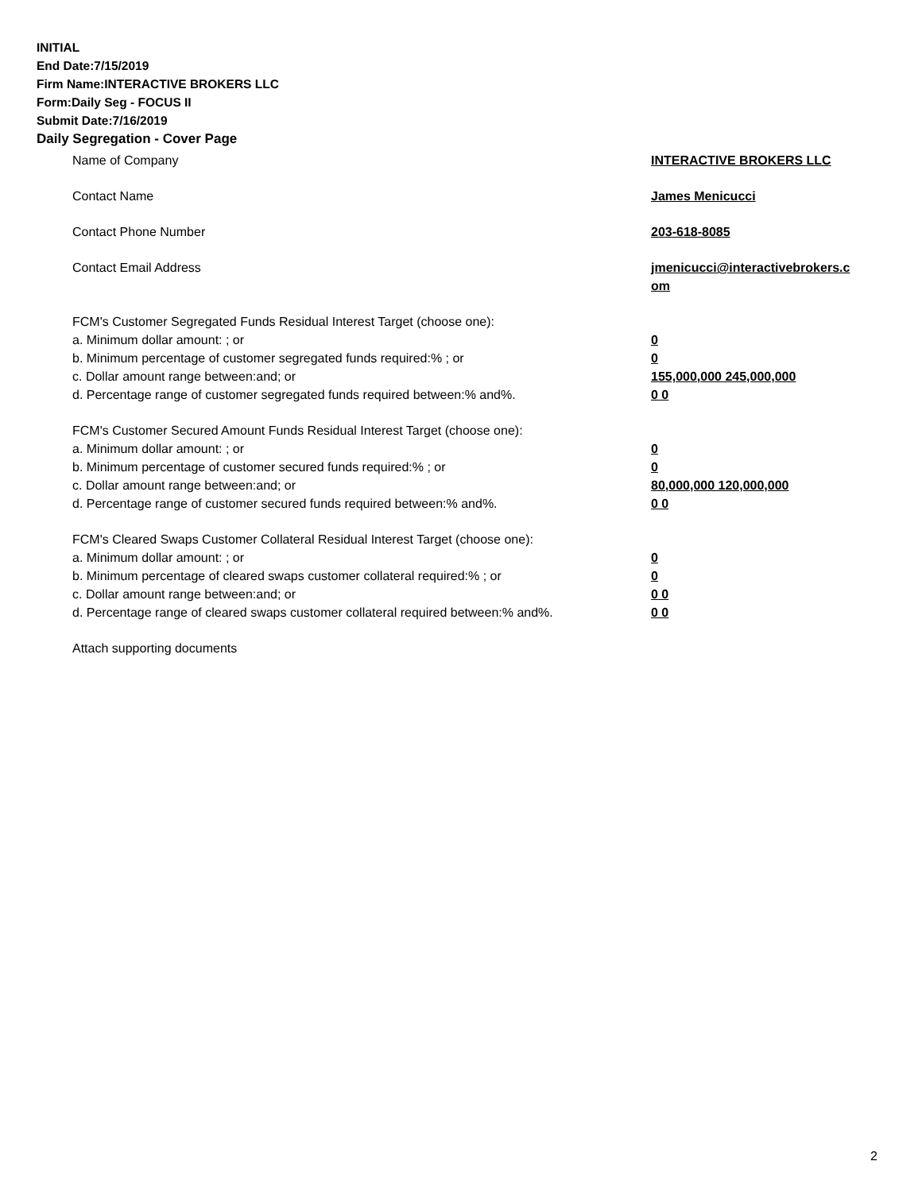INITIAL
End Date:7/15/2019
Firm Name:INTERACTIVE BROKERS LLC
Form:Daily Seg - FOCUS II
Submit Date:7/16/2019
Daily Segregation - Cover Page
Name of Company INTERACTIVE BROKERS LLC
Contact Name James Menicucci
Contact Phone Number 203-618-8085
Contact Email Address jmenicucci@interactivebrokers.c
om
FCM's Customer Segregated Funds Residual Interest Target (choose one):
a. Minimum dollar amount: ; or 0
b. Minimum percentage of customer segregated funds required:% ; or 0
c. Dollar amount range between:and; or 155,000,000 245,000,000
d. Percentage range of customer segregated funds required between:% and%. 0 0
FCM's Customer Secured Amount Funds Residual Interest Target (choose one):
a. Minimum dollar amount: ; or 0
b. Minimum percentage of customer secured funds required:% ; or 0
c. Dollar amount range between:and; or 80,000,000 120,000,000
d. Percentage range of customer secured funds required between:% and%. 0 0
FCM's Cleared Swaps Customer Collateral Residual Interest Target (choose one):
a. Minimum dollar amount: ; or 0
b. Minimum percentage of cleared swaps customer collateral required:% ; or 0
c. Dollar amount range between:and; or 0 0
d. Percentage range of cleared swaps customer collateral required between:% and%.
0 0
Attach supporting documents
2